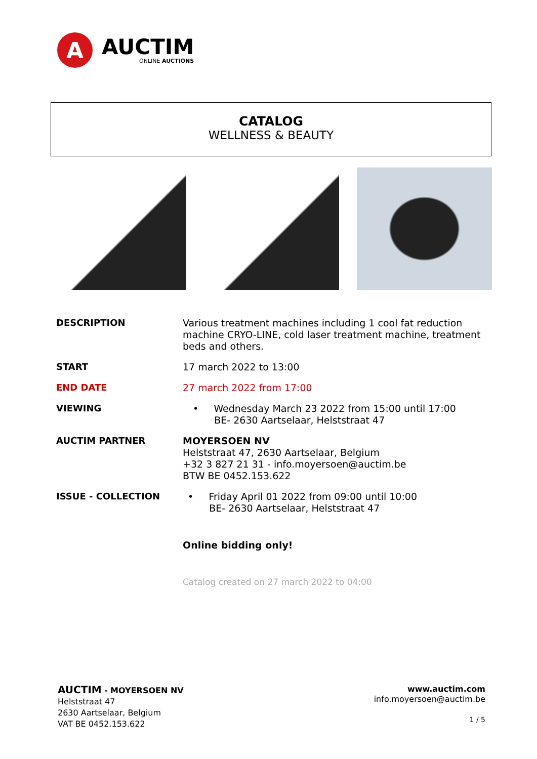A
AUCTIM
ONLINE AUCTIONS
CATALOG
WELLNESS & BEAUTY
DESCRIPTION
Various treatment machines including 1 cool fat reduction machine CRYO-LINE, cold laser treatment machine, treatment beds and others.
START
17 march 2022 to 13:00
END DATE
27 march 2022 from 17:00
VIEWING
• Wednesday March 23 2022 from 15:00 until 17:00
BE- 2630 Aartselaar, Helststraat 47
AUCTIM PARTNER
MOYERSOEN NV
Helststraat 47, 2630 Aartselaar, Belgium
+32 3 827 21 31 - info.moyersoen@auctim.be
BTW BE 0452.153.622
ISSUE - COLLECTION
• Friday April 01 2022 from 09:00 until 10:00
BE- 2630 Aartselaar, Helststraat 47
Online bidding only!
Catalog created on 27 march 2022 to 04:00
AUCTIM - MOYERSOEN NV
Helststraat 47
2630 Aartselaar, Belgium
VAT BE 0452.153.622
www.auctim.com
info.moyersoen@auctim.be
1 / 5